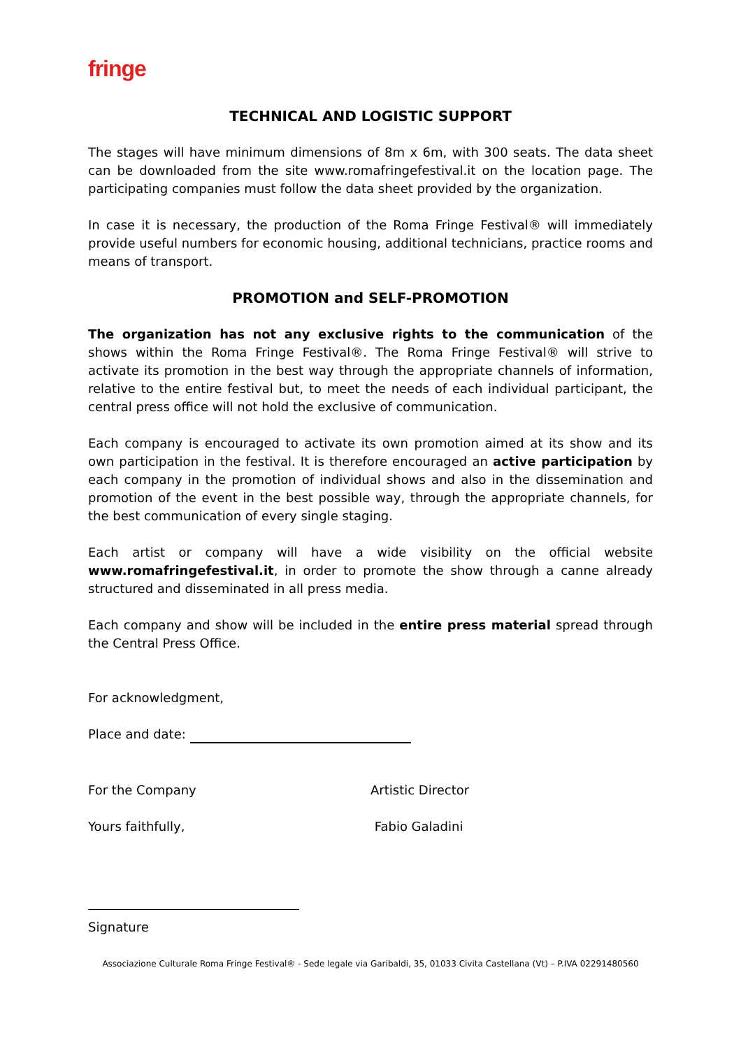fringe
TECHNICAL AND LOGISTIC SUPPORT
The stages will have minimum dimensions of 8m x 6m, with 300 seats. The data sheet can be downloaded from the site www.romafringefestival.it on the location page. The participating companies must follow the data sheet provided by the organization.
In case it is necessary, the production of the Roma Fringe Festival® will immediately provide useful numbers for economic housing, additional technicians, practice rooms and means of transport.
PROMOTION and SELF-PROMOTION
The organization has not any exclusive rights to the communication of the shows within the Roma Fringe Festival®. The Roma Fringe Festival® will strive to activate its promotion in the best way through the appropriate channels of information, relative to the entire festival but, to meet the needs of each individual participant, the central press office will not hold the exclusive of communication.
Each company is encouraged to activate its own promotion aimed at its show and its own participation in the festival. It is therefore encouraged an active participation by each company in the promotion of individual shows and also in the dissemination and promotion of the event in the best possible way, through the appropriate channels, for the best communication of every single staging.
Each artist or company will have a wide visibility on the official website www.romafringefestival.it, in order to promote the show through a canne already structured and disseminated in all press media.
Each company and show will be included in the entire press material spread through the Central Press Office.
For acknowledgment,
Place and date:
For the Company Artistic Director
Yours faithfully, Fabio Galadini
Signature
Associazione Culturale Roma Fringe Festival® - Sede legale via Garibaldi, 35, 01033 Civita Castellana (Vt) – P.IVA 02291480560